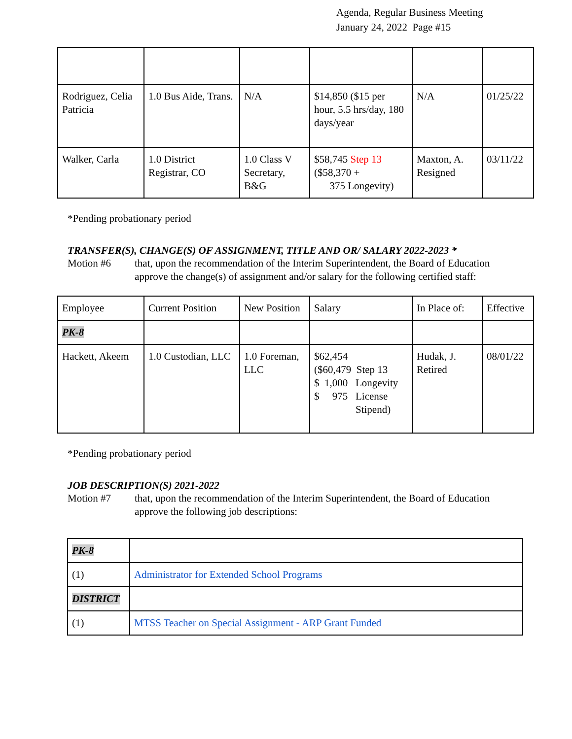Agenda, Regular Business Meeting
January 24, 2022 Page #15
| Rodriguez, Celia Patricia | 1.0 Bus Aide, Trans. | N/A | $14,850 ($15 per hour, 5.5 hrs/day, 180 days/year | N/A | 01/25/22 |
| Walker, Carla | 1.0 District Registrar, CO | 1.0 Class V Secretary, B&G | $58,745 Step 13 ($58,370 + 375 Longevity) | Maxton, A. Resigned | 03/11/22 |
*Pending probationary period
TRANSFER(S), CHANGE(S) OF ASSIGNMENT, TITLE AND OR/ SALARY 2022-2023 *
Motion #6 that, upon the recommendation of the Interim Superintendent, the Board of Education approve the change(s) of assignment and/or salary for the following certified staff:
| Employee | Current Position | New Position | Salary | In Place of: | Effective |
| PK-8 | | | | | |
| Hackett, Akeem | 1.0 Custodian, LLC | 1.0 Foreman, LLC | $62,454 ($60,479 Step 13 $ 1,000 Longevity $ 975 License Stipend) | Hudak, J. Retired | 08/01/22 |
*Pending probationary period
JOB DESCRIPTION(S) 2021-2022
Motion #7 that, upon the recommendation of the Interim Superintendent, the Board of Education approve the following job descriptions:
| PK-8 | |
| (1) | Administrator for Extended School Programs |
| DISTRICT | |
| (1) | MTSS Teacher on Special Assignment - ARP Grant Funded |